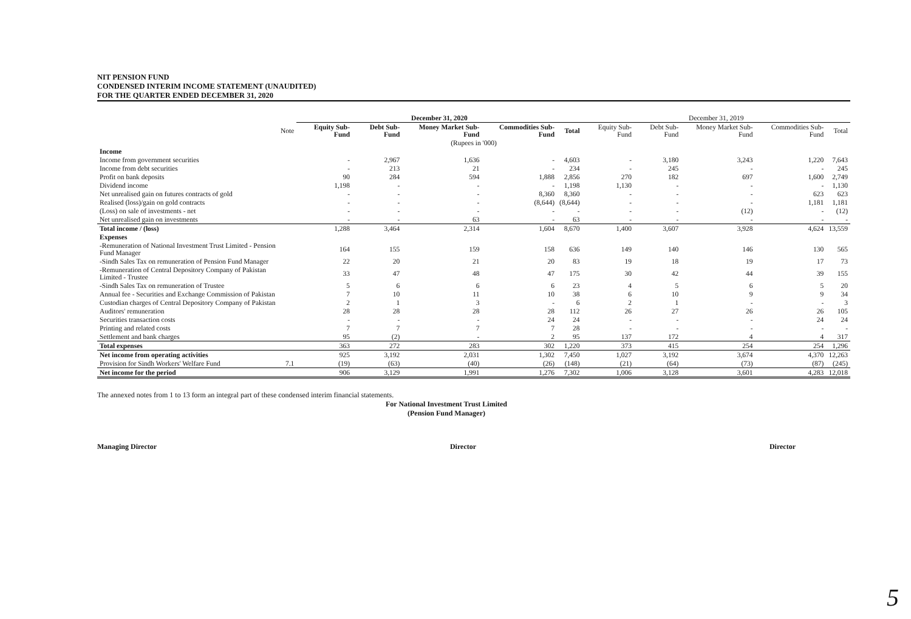NIT PENSION FUND
CONDENSED INTERIM INCOME STATEMENT (UNAUDITED)
FOR THE QUARTER ENDED DECEMBER 31, 2020
| | | December 31, 2020 | | | | | December 31, 2019 | | | | |
| --- | --- | --- | --- | --- | --- | --- | --- | --- | --- | --- | --- |
| | Note | Equity Sub-Fund | Debt Sub-Fund | Money Market Sub-Fund | Commodities Sub-Fund | Total | Equity Sub-Fund | Debt Sub-Fund | Money Market Sub-Fund | Commodities Sub-Fund | Total |
| (Rupees in '000) | | | | | | | | | | | |
| Income | | | | | | | | | | | |
| Income from government securities | | - | 2,967 | 1,636 | - | 4,603 | - | 3,180 | 3,243 | 1,220 | 7,643 |
| Income from debt securities | | - | 213 | 21 | - | 234 | - | 245 | - | - | 245 |
| Profit on bank deposits | | 90 | 284 | 594 | 1,888 | 2,856 | 270 | 182 | 697 | 1,600 | 2,749 |
| Dividend income | | 1,198 | - | - | - | 1,198 | 1,130 | - | - | - | 1,130 |
| Net unrealised gain on futures contracts of gold | | - | - | - | 8,360 | 8,360 | - | - | - | 623 | 623 |
| Realised (loss)/gain on gold contracts | | - | - | - | (8,644) | (8,644) | - | - | - | 1,181 | 1,181 |
| (Loss) on sale of investments - net | | - | - | - | - | - | - | - | (12) | - | (12) |
| Net unrealised gain on investments | | - | - | 63 | - | 63 | - | - | - | - | - |
| Total income / (loss) | | 1,288 | 3,464 | 2,314 | 1,604 | 8,670 | 1,400 | 3,607 | 3,928 | 4,624 | 13,559 |
| Expenses | | | | | | | | | | | |
| -Remuneration of National Investment Trust Limited - Pension Fund Manager | | 164 | 155 | 159 | 158 | 636 | 149 | 140 | 146 | 130 | 565 |
| -Sindh Sales Tax on remuneration of Pension Fund Manager | | 22 | 20 | 21 | 20 | 83 | 19 | 18 | 19 | 17 | 73 |
| -Remuneration of Central Depository Company of Pakistan Limited - Trustee | | 33 | 47 | 48 | 47 | 175 | 30 | 42 | 44 | 39 | 155 |
| -Sindh Sales Tax on remuneration of Trustee | | 5 | 6 | 6 | 6 | 23 | 4 | 5 | 6 | 5 | 20 |
| Annual fee - Securities and Exchange Commission of Pakistan | | 7 | 10 | 11 | 10 | 38 | 6 | 10 | 9 | 9 | 34 |
| Custodian charges of Central Depository Company of Pakistan | | 2 | 1 | 3 | - | 6 | 2 | 1 | - | - | 3 |
| Auditors' remuneration | | 28 | 28 | 28 | 28 | 112 | 26 | 27 | 26 | 26 | 105 |
| Securities transaction costs | | - | - | - | 24 | 24 | - | - | - | 24 | 24 |
| Printing and related costs | | 7 | 7 | 7 | 7 | 28 | - | - | - | - | - |
| Settlement and bank charges | | 95 | (2) | - | 2 | 95 | 137 | 172 | 4 | 4 | 317 |
| Total expenses | | 363 | 272 | 283 | 302 | 1,220 | 373 | 415 | 254 | 254 | 1,296 |
| Net income from operating activities | | 925 | 3,192 | 2,031 | 1,302 | 7,450 | 1,027 | 3,192 | 3,674 | 4,370 | 12,263 |
| Provision for Sindh Workers' Welfare Fund | 7.1 | (19) | (63) | (40) | (26) | (148) | (21) | (64) | (73) | (87) | (245) |
| Net income for the period | | 906 | 3,129 | 1,991 | 1,276 | 7,302 | 1,006 | 3,128 | 3,601 | 4,283 | 12,018 |
The annexed notes from 1 to 13 form an integral part of these condensed interim financial statements.
For National Investment Trust Limited
(Pension Fund Manager)
Managing Director Director Director
5